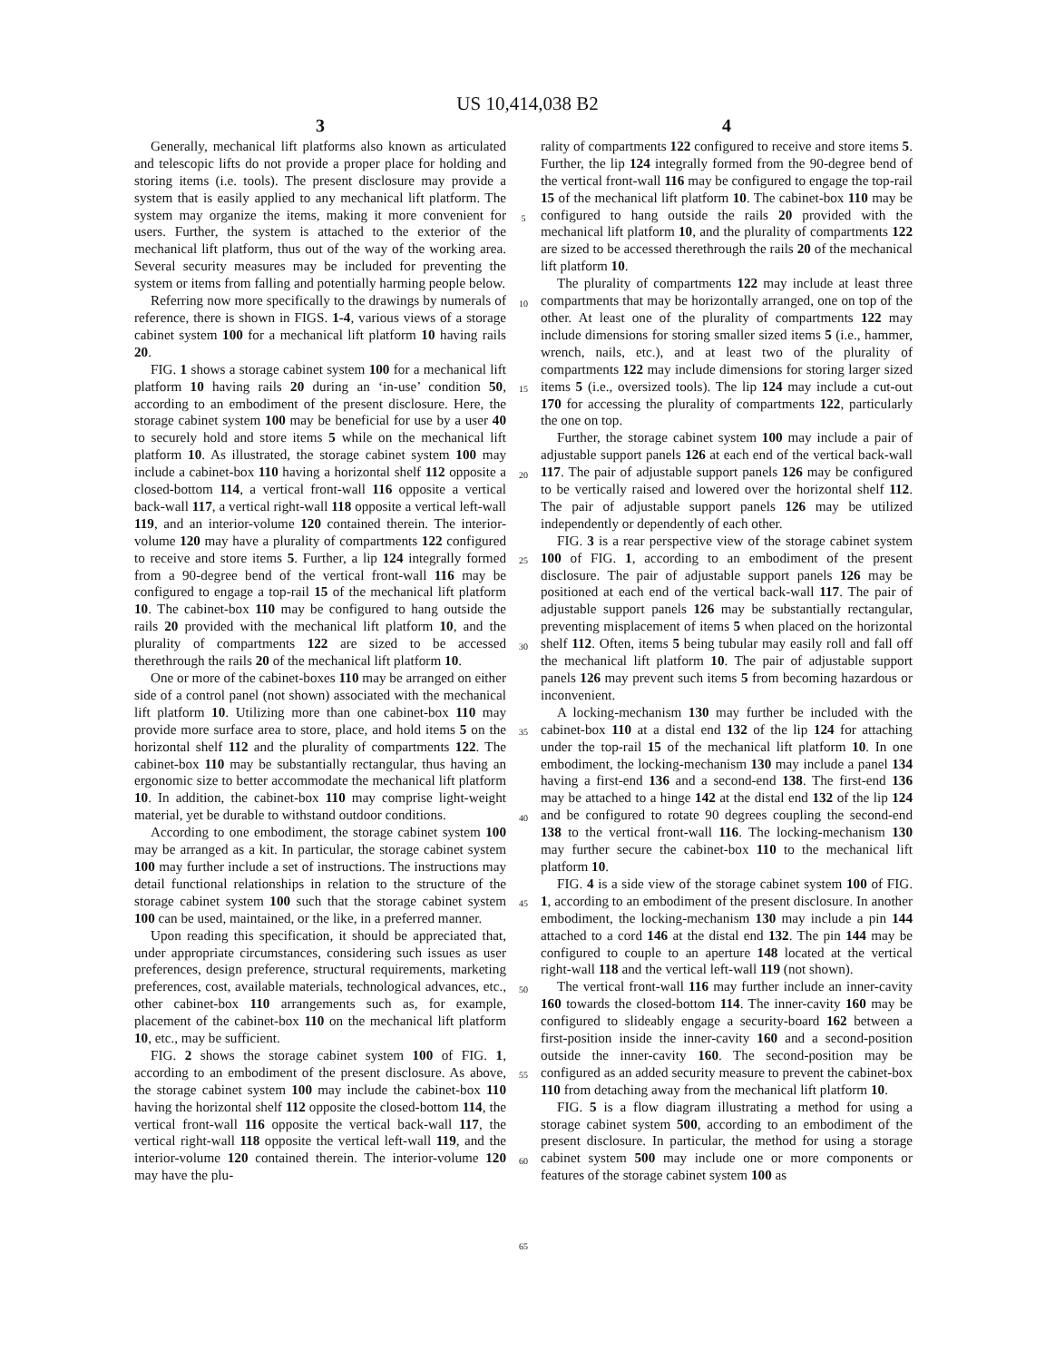US 10,414,038 B2
3
Generally, mechanical lift platforms also known as articulated and telescopic lifts do not provide a proper place for holding and storing items (i.e. tools). The present disclosure may provide a system that is easily applied to any mechanical lift platform. The system may organize the items, making it more convenient for users. Further, the system is attached to the exterior of the mechanical lift platform, thus out of the way of the working area. Several security measures may be included for preventing the system or items from falling and potentially harming people below.
Referring now more specifically to the drawings by numerals of reference, there is shown in FIGS. 1-4, various views of a storage cabinet system 100 for a mechanical lift platform 10 having rails 20.
FIG. 1 shows a storage cabinet system 100 for a mechanical lift platform 10 having rails 20 during an ‘in-use’ condition 50, according to an embodiment of the present disclosure. Here, the storage cabinet system 100 may be beneficial for use by a user 40 to securely hold and store items 5 while on the mechanical lift platform 10. As illustrated, the storage cabinet system 100 may include a cabinet-box 110 having a horizontal shelf 112 opposite a closed-bottom 114, a vertical front-wall 116 opposite a vertical back-wall 117, a vertical right-wall 118 opposite a vertical left-wall 119, and an interior-volume 120 contained therein. The interior-volume 120 may have a plurality of compartments 122 configured to receive and store items 5. Further, a lip 124 integrally formed from a 90-degree bend of the vertical front-wall 116 may be configured to engage a top-rail 15 of the mechanical lift platform 10. The cabinet-box 110 may be configured to hang outside the rails 20 provided with the mechanical lift platform 10, and the plurality of compartments 122 are sized to be accessed therethrough the rails 20 of the mechanical lift platform 10.
One or more of the cabinet-boxes 110 may be arranged on either side of a control panel (not shown) associated with the mechanical lift platform 10. Utilizing more than one cabinet-box 110 may provide more surface area to store, place, and hold items 5 on the horizontal shelf 112 and the plurality of compartments 122. The cabinet-box 110 may be substantially rectangular, thus having an ergonomic size to better accommodate the mechanical lift platform 10. In addition, the cabinet-box 110 may comprise light-weight material, yet be durable to withstand outdoor conditions.
According to one embodiment, the storage cabinet system 100 may be arranged as a kit. In particular, the storage cabinet system 100 may further include a set of instructions. The instructions may detail functional relationships in relation to the structure of the storage cabinet system 100 such that the storage cabinet system 100 can be used, maintained, or the like, in a preferred manner.
Upon reading this specification, it should be appreciated that, under appropriate circumstances, considering such issues as user preferences, design preference, structural requirements, marketing preferences, cost, available materials, technological advances, etc., other cabinet-box 110 arrangements such as, for example, placement of the cabinet-box 110 on the mechanical lift platform 10, etc., may be sufficient.
FIG. 2 shows the storage cabinet system 100 of FIG. 1, according to an embodiment of the present disclosure. As above, the storage cabinet system 100 may include the cabinet-box 110 having the horizontal shelf 112 opposite the closed-bottom 114, the vertical front-wall 116 opposite the vertical back-wall 117, the vertical right-wall 118 opposite the vertical left-wall 119, and the interior-volume 120 contained therein. The interior-volume 120 may have the plu-
5
10
15
20
25
30
35
40
45
50
55
60
65
4
rality of compartments 122 configured to receive and store items 5. Further, the lip 124 integrally formed from the 90-degree bend of the vertical front-wall 116 may be configured to engage the top-rail 15 of the mechanical lift platform 10. The cabinet-box 110 may be configured to hang outside the rails 20 provided with the mechanical lift platform 10, and the plurality of compartments 122 are sized to be accessed therethrough the rails 20 of the mechanical lift platform 10.
The plurality of compartments 122 may include at least three compartments that may be horizontally arranged, one on top of the other. At least one of the plurality of compartments 122 may include dimensions for storing smaller sized items 5 (i.e., hammer, wrench, nails, etc.), and at least two of the plurality of compartments 122 may include dimensions for storing larger sized items 5 (i.e., oversized tools). The lip 124 may include a cut-out 170 for accessing the plurality of compartments 122, particularly the one on top.
Further, the storage cabinet system 100 may include a pair of adjustable support panels 126 at each end of the vertical back-wall 117. The pair of adjustable support panels 126 may be configured to be vertically raised and lowered over the horizontal shelf 112. The pair of adjustable support panels 126 may be utilized independently or dependently of each other.
FIG. 3 is a rear perspective view of the storage cabinet system 100 of FIG. 1, according to an embodiment of the present disclosure. The pair of adjustable support panels 126 may be positioned at each end of the vertical back-wall 117. The pair of adjustable support panels 126 may be substantially rectangular, preventing misplacement of items 5 when placed on the horizontal shelf 112. Often, items 5 being tubular may easily roll and fall off the mechanical lift platform 10. The pair of adjustable support panels 126 may prevent such items 5 from becoming hazardous or inconvenient.
A locking-mechanism 130 may further be included with the cabinet-box 110 at a distal end 132 of the lip 124 for attaching under the top-rail 15 of the mechanical lift platform 10. In one embodiment, the locking-mechanism 130 may include a panel 134 having a first-end 136 and a second-end 138. The first-end 136 may be attached to a hinge 142 at the distal end 132 of the lip 124 and be configured to rotate 90 degrees coupling the second-end 138 to the vertical front-wall 116. The locking-mechanism 130 may further secure the cabinet-box 110 to the mechanical lift platform 10.
FIG. 4 is a side view of the storage cabinet system 100 of FIG. 1, according to an embodiment of the present disclosure. In another embodiment, the locking-mechanism 130 may include a pin 144 attached to a cord 146 at the distal end 132. The pin 144 may be configured to couple to an aperture 148 located at the vertical right-wall 118 and the vertical left-wall 119 (not shown).
The vertical front-wall 116 may further include an inner-cavity 160 towards the closed-bottom 114. The inner-cavity 160 may be configured to slideably engage a security-board 162 between a first-position inside the inner-cavity 160 and a second-position outside the inner-cavity 160. The second-position may be configured as an added security measure to prevent the cabinet-box 110 from detaching away from the mechanical lift platform 10.
FIG. 5 is a flow diagram illustrating a method for using a storage cabinet system 500, according to an embodiment of the present disclosure. In particular, the method for using a storage cabinet system 500 may include one or more components or features of the storage cabinet system 100 as